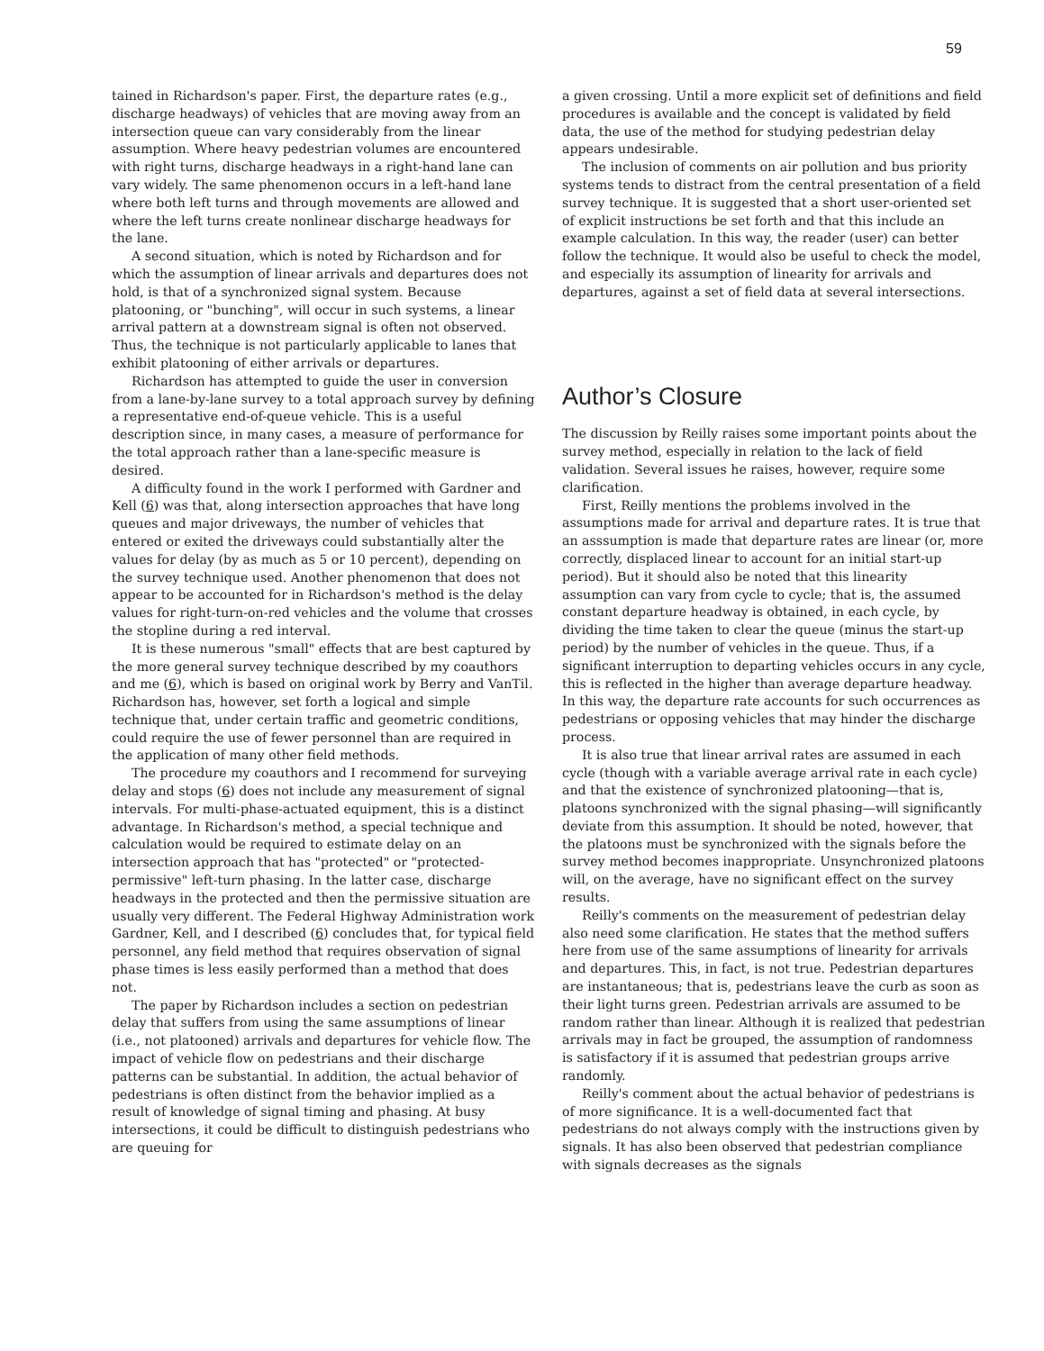59
tained in Richardson's paper. First, the departure rates (e.g., discharge headways) of vehicles that are moving away from an intersection queue can vary considerably from the linear assumption. Where heavy pedestrian volumes are encountered with right turns, discharge headways in a right-hand lane can vary widely. The same phenomenon occurs in a left-hand lane where both left turns and through movements are allowed and where the left turns create nonlinear discharge headways for the lane.
A second situation, which is noted by Richardson and for which the assumption of linear arrivals and departures does not hold, is that of a synchronized signal system. Because platooning, or "bunching", will occur in such systems, a linear arrival pattern at a downstream signal is often not observed. Thus, the technique is not particularly applicable to lanes that exhibit platooning of either arrivals or departures.
Richardson has attempted to guide the user in conversion from a lane-by-lane survey to a total approach survey by defining a representative end-of-queue vehicle. This is a useful description since, in many cases, a measure of performance for the total approach rather than a lane-specific measure is desired.
A difficulty found in the work I performed with Gardner and Kell (6) was that, along intersection approaches that have long queues and major driveways, the number of vehicles that entered or exited the driveways could substantially alter the values for delay (by as much as 5 or 10 percent), depending on the survey technique used. Another phenomenon that does not appear to be accounted for in Richardson's method is the delay values for right-turn-on-red vehicles and the volume that crosses the stopline during a red interval.
It is these numerous "small" effects that are best captured by the more general survey technique described by my coauthors and me (6), which is based on original work by Berry and VanTil. Richardson has, however, set forth a logical and simple technique that, under certain traffic and geometric conditions, could require the use of fewer personnel than are required in the application of many other field methods.
The procedure my coauthors and I recommend for surveying delay and stops (6) does not include any measurement of signal intervals. For multi-phase-actuated equipment, this is a distinct advantage. In Richardson's method, a special technique and calculation would be required to estimate delay on an intersection approach that has "protected" or "protected-permissive" left-turn phasing. In the latter case, discharge headways in the protected and then the permissive situation are usually very different. The Federal Highway Administration work Gardner, Kell, and I described (6) concludes that, for typical field personnel, any field method that requires observation of signal phase times is less easily performed than a method that does not.
The paper by Richardson includes a section on pedestrian delay that suffers from using the same assumptions of linear (i.e., not platooned) arrivals and departures for vehicle flow. The impact of vehicle flow on pedestrians and their discharge patterns can be substantial. In addition, the actual behavior of pedestrians is often distinct from the behavior implied as a result of knowledge of signal timing and phasing. At busy intersections, it could be difficult to distinguish pedestrians who are queuing for
a given crossing. Until a more explicit set of definitions and field procedures is available and the concept is validated by field data, the use of the method for studying pedestrian delay appears undesirable.
The inclusion of comments on air pollution and bus priority systems tends to distract from the central presentation of a field survey technique. It is suggested that a short user-oriented set of explicit instructions be set forth and that this include an example calculation. In this way, the reader (user) can better follow the technique. It would also be useful to check the model, and especially its assumption of linearity for arrivals and departures, against a set of field data at several intersections.
Author’s Closure
The discussion by Reilly raises some important points about the survey method, especially in relation to the lack of field validation. Several issues he raises, however, require some clarification.
First, Reilly mentions the problems involved in the assumptions made for arrival and departure rates. It is true that an asssumption is made that departure rates are linear (or, more correctly, displaced linear to account for an initial start-up period). But it should also be noted that this linearity assumption can vary from cycle to cycle; that is, the assumed constant departure headway is obtained, in each cycle, by dividing the time taken to clear the queue (minus the start-up period) by the number of vehicles in the queue. Thus, if a significant interruption to departing vehicles occurs in any cycle, this is reflected in the higher than average departure headway. In this way, the departure rate accounts for such occurrences as pedestrians or opposing vehicles that may hinder the discharge process.
It is also true that linear arrival rates are assumed in each cycle (though with a variable average arrival rate in each cycle) and that the existence of synchronized platooning—that is, platoons synchronized with the signal phasing—will significantly deviate from this assumption. It should be noted, however, that the platoons must be synchronized with the signals before the survey method becomes inappropriate. Unsynchronized platoons will, on the average, have no significant effect on the survey results.
Reilly's comments on the measurement of pedestrian delay also need some clarification. He states that the method suffers here from use of the same assumptions of linearity for arrivals and departures. This, in fact, is not true. Pedestrian departures are instantaneous; that is, pedestrians leave the curb as soon as their light turns green. Pedestrian arrivals are assumed to be random rather than linear. Although it is realized that pedestrian arrivals may in fact be grouped, the assumption of randomness is satisfactory if it is assumed that pedestrian groups arrive randomly.
Reilly's comment about the actual behavior of pedestrians is of more significance. It is a well-documented fact that pedestrians do not always comply with the instructions given by signals. It has also been observed that pedestrian compliance with signals decreases as the signals